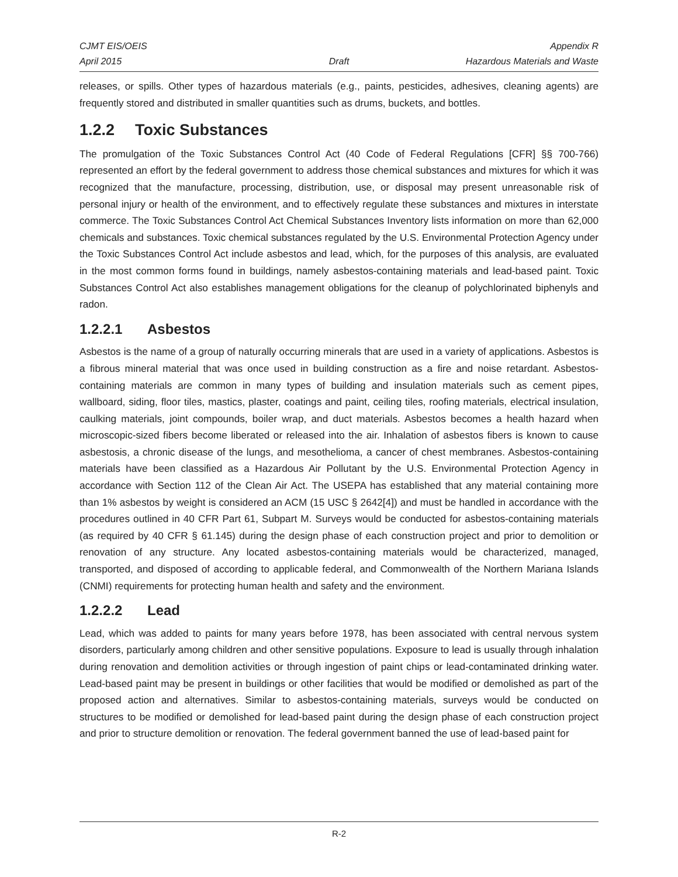CJMT EIS/OEIS
April 2015
Draft Appendix R
Hazardous Materials and Waste
releases, or spills. Other types of hazardous materials (e.g., paints, pesticides, adhesives, cleaning agents) are frequently stored and distributed in smaller quantities such as drums, buckets, and bottles.
1.2.2 Toxic Substances
The promulgation of the Toxic Substances Control Act (40 Code of Federal Regulations [CFR] §§ 700-766) represented an effort by the federal government to address those chemical substances and mixtures for which it was recognized that the manufacture, processing, distribution, use, or disposal may present unreasonable risk of personal injury or health of the environment, and to effectively regulate these substances and mixtures in interstate commerce. The Toxic Substances Control Act Chemical Substances Inventory lists information on more than 62,000 chemicals and substances. Toxic chemical substances regulated by the U.S. Environmental Protection Agency under the Toxic Substances Control Act include asbestos and lead, which, for the purposes of this analysis, are evaluated in the most common forms found in buildings, namely asbestos-containing materials and lead-based paint. Toxic Substances Control Act also establishes management obligations for the cleanup of polychlorinated biphenyls and radon.
1.2.2.1 Asbestos
Asbestos is the name of a group of naturally occurring minerals that are used in a variety of applications. Asbestos is a fibrous mineral material that was once used in building construction as a fire and noise retardant. Asbestos-containing materials are common in many types of building and insulation materials such as cement pipes, wallboard, siding, floor tiles, mastics, plaster, coatings and paint, ceiling tiles, roofing materials, electrical insulation, caulking materials, joint compounds, boiler wrap, and duct materials. Asbestos becomes a health hazard when microscopic-sized fibers become liberated or released into the air. Inhalation of asbestos fibers is known to cause asbestosis, a chronic disease of the lungs, and mesothelioma, a cancer of chest membranes. Asbestos-containing materials have been classified as a Hazardous Air Pollutant by the U.S. Environmental Protection Agency in accordance with Section 112 of the Clean Air Act. The USEPA has established that any material containing more than 1% asbestos by weight is considered an ACM (15 USC § 2642[4]) and must be handled in accordance with the procedures outlined in 40 CFR Part 61, Subpart M. Surveys would be conducted for asbestos-containing materials (as required by 40 CFR § 61.145) during the design phase of each construction project and prior to demolition or renovation of any structure. Any located asbestos-containing materials would be characterized, managed, transported, and disposed of according to applicable federal, and Commonwealth of the Northern Mariana Islands (CNMI) requirements for protecting human health and safety and the environment.
1.2.2.2 Lead
Lead, which was added to paints for many years before 1978, has been associated with central nervous system disorders, particularly among children and other sensitive populations. Exposure to lead is usually through inhalation during renovation and demolition activities or through ingestion of paint chips or lead-contaminated drinking water. Lead-based paint may be present in buildings or other facilities that would be modified or demolished as part of the proposed action and alternatives. Similar to asbestos-containing materials, surveys would be conducted on structures to be modified or demolished for lead-based paint during the design phase of each construction project and prior to structure demolition or renovation. The federal government banned the use of lead-based paint for
R-2